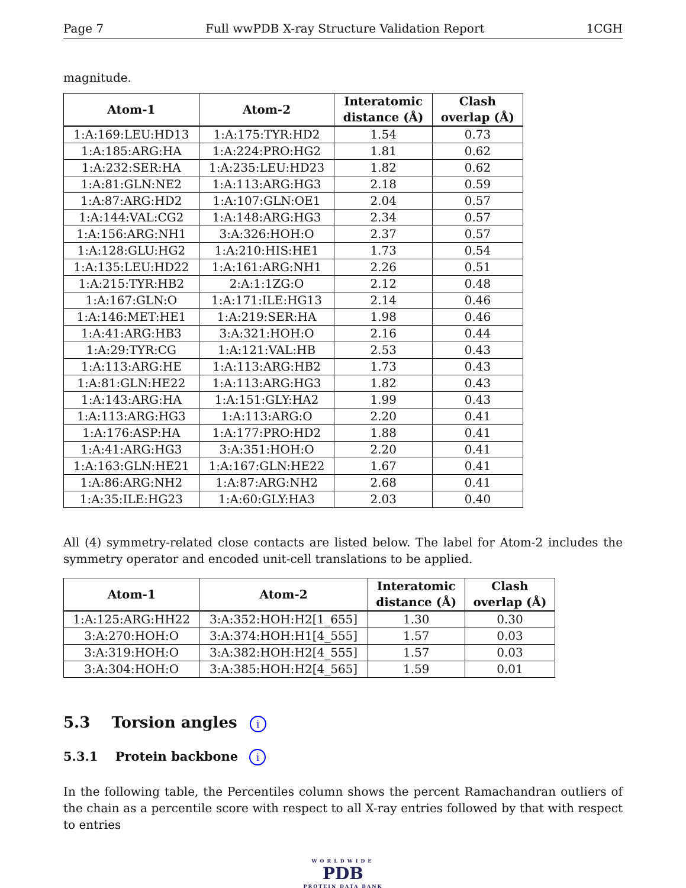Page 7 Full wwPDB X-ray Structure Validation Report 1CGH
magnitude.
| Atom-1 | Atom-2 | Interatomic distance (Å) | Clash overlap (Å) |
| --- | --- | --- | --- |
| 1:A:169:LEU:HD13 | 1:A:175:TYR:HD2 | 1.54 | 0.73 |
| 1:A:185:ARG:HA | 1:A:224:PRO:HG2 | 1.81 | 0.62 |
| 1:A:232:SER:HA | 1:A:235:LEU:HD23 | 1.82 | 0.62 |
| 1:A:81:GLN:NE2 | 1:A:113:ARG:HG3 | 2.18 | 0.59 |
| 1:A:87:ARG:HD2 | 1:A:107:GLN:OE1 | 2.04 | 0.57 |
| 1:A:144:VAL:CG2 | 1:A:148:ARG:HG3 | 2.34 | 0.57 |
| 1:A:156:ARG:NH1 | 3:A:326:HOH:O | 2.37 | 0.57 |
| 1:A:128:GLU:HG2 | 1:A:210:HIS:HE1 | 1.73 | 0.54 |
| 1:A:135:LEU:HD22 | 1:A:161:ARG:NH1 | 2.26 | 0.51 |
| 1:A:215:TYR:HB2 | 2:A:1:1ZG:O | 2.12 | 0.48 |
| 1:A:167:GLN:O | 1:A:171:ILE:HG13 | 2.14 | 0.46 |
| 1:A:146:MET:HE1 | 1:A:219:SER:HA | 1.98 | 0.46 |
| 1:A:41:ARG:HB3 | 3:A:321:HOH:O | 2.16 | 0.44 |
| 1:A:29:TYR:CG | 1:A:121:VAL:HB | 2.53 | 0.43 |
| 1:A:113:ARG:HE | 1:A:113:ARG:HB2 | 1.73 | 0.43 |
| 1:A:81:GLN:HE22 | 1:A:113:ARG:HG3 | 1.82 | 0.43 |
| 1:A:143:ARG:HA | 1:A:151:GLY:HA2 | 1.99 | 0.43 |
| 1:A:113:ARG:HG3 | 1:A:113:ARG:O | 2.20 | 0.41 |
| 1:A:176:ASP:HA | 1:A:177:PRO:HD2 | 1.88 | 0.41 |
| 1:A:41:ARG:HG3 | 3:A:351:HOH:O | 2.20 | 0.41 |
| 1:A:163:GLN:HE21 | 1:A:167:GLN:HE22 | 1.67 | 0.41 |
| 1:A:86:ARG:NH2 | 1:A:87:ARG:NH2 | 2.68 | 0.41 |
| 1:A:35:ILE:HG23 | 1:A:60:GLY:HA3 | 2.03 | 0.40 |
All (4) symmetry-related close contacts are listed below. The label for Atom-2 includes the symmetry operator and encoded unit-cell translations to be applied.
| Atom-1 | Atom-2 | Interatomic distance (Å) | Clash overlap (Å) |
| --- | --- | --- | --- |
| 1:A:125:ARG:HH22 | 3:A:352:HOH:H2[1_655] | 1.30 | 0.30 |
| 3:A:270:HOH:O | 3:A:374:HOH:H1[4_555] | 1.57 | 0.03 |
| 3:A:319:HOH:O | 3:A:382:HOH:H2[4_555] | 1.57 | 0.03 |
| 3:A:304:HOH:O | 3:A:385:HOH:H2[4_565] | 1.59 | 0.01 |
5.3 Torsion angles i
5.3.1 Protein backbone i
In the following table, the Percentiles column shows the percent Ramachandran outliers of the chain as a percentile score with respect to all X-ray entries followed by that with respect to entries
WORLDWIDE
PDB
PROTEIN DATA BANK